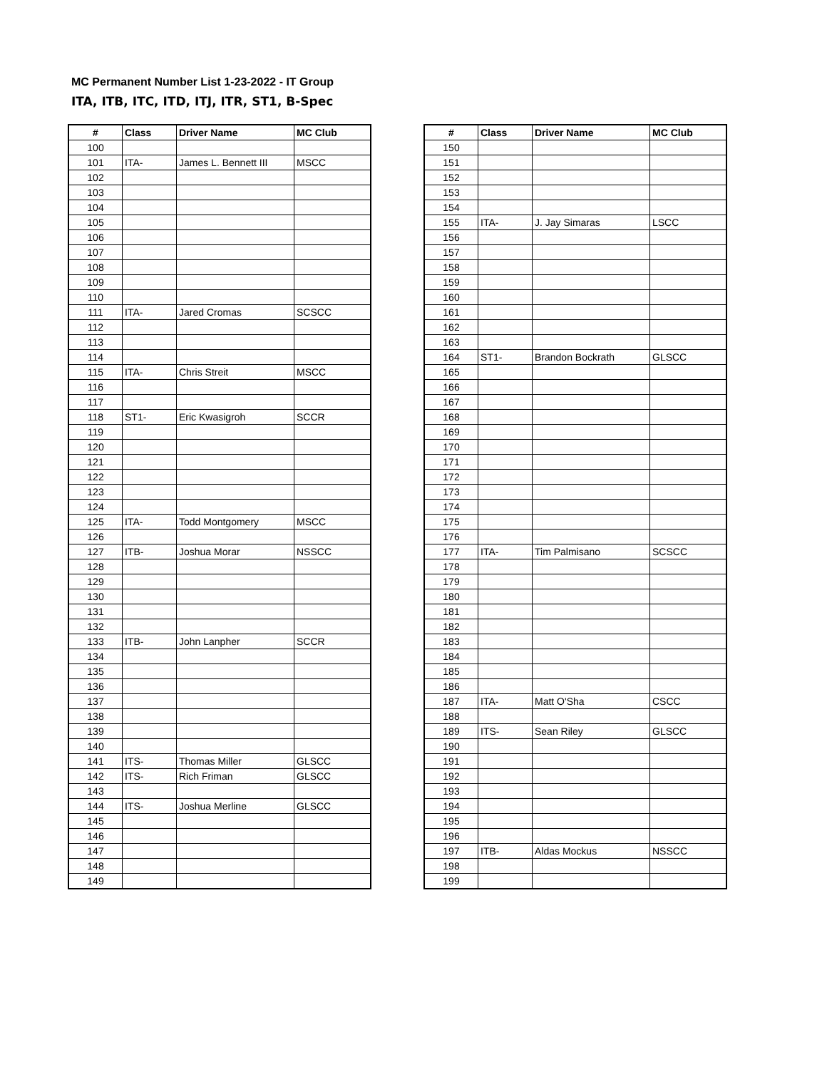MC Permanent Number List 1-23-2022 - IT Group
ITA, ITB, ITC, ITD, ITJ, ITR, ST1, B-Spec
| # | Class | Driver Name | MC Club |
| --- | --- | --- | --- |
| 100 | | | |
| 101 | ITA- | James L. Bennett III | MSCC |
| 102 | | | |
| 103 | | | |
| 104 | | | |
| 105 | | | |
| 106 | | | |
| 107 | | | |
| 108 | | | |
| 109 | | | |
| 110 | | | |
| 111 | ITA- | Jared Cromas | SCSCC |
| 112 | | | |
| 113 | | | |
| 114 | | | |
| 115 | ITA- | Chris Streit | MSCC |
| 116 | | | |
| 117 | | | |
| 118 | ST1- | Eric Kwasigroh | SCCR |
| 119 | | | |
| 120 | | | |
| 121 | | | |
| 122 | | | |
| 123 | | | |
| 124 | | | |
| 125 | ITA- | Todd Montgomery | MSCC |
| 126 | | | |
| 127 | ITB- | Joshua Morar | NSSCC |
| 128 | | | |
| 129 | | | |
| 130 | | | |
| 131 | | | |
| 132 | | | |
| 133 | ITB- | John Lanpher | SCCR |
| 134 | | | |
| 135 | | | |
| 136 | | | |
| 137 | | | |
| 138 | | | |
| 139 | | | |
| 140 | | | |
| 141 | ITS- | Thomas Miller | GLSCC |
| 142 | ITS- | Rich Friman | GLSCC |
| 143 | | | |
| 144 | ITS- | Joshua Merline | GLSCC |
| 145 | | | |
| 146 | | | |
| 147 | | | |
| 148 | | | |
| 149 | | | |
| # | Class | Driver Name | MC Club |
| --- | --- | --- | --- |
| 150 | | | |
| 151 | | | |
| 152 | | | |
| 153 | | | |
| 154 | | | |
| 155 | ITA- | J. Jay Simaras | LSCC |
| 156 | | | |
| 157 | | | |
| 158 | | | |
| 159 | | | |
| 160 | | | |
| 161 | | | |
| 162 | | | |
| 163 | | | |
| 164 | ST1- | Brandon Bockrath | GLSCC |
| 165 | | | |
| 166 | | | |
| 167 | | | |
| 168 | | | |
| 169 | | | |
| 170 | | | |
| 171 | | | |
| 172 | | | |
| 173 | | | |
| 174 | | | |
| 175 | | | |
| 176 | | | |
| 177 | ITA- | Tim Palmisano | SCSCC |
| 178 | | | |
| 179 | | | |
| 180 | | | |
| 181 | | | |
| 182 | | | |
| 183 | | | |
| 184 | | | |
| 185 | | | |
| 186 | | | |
| 187 | ITA- | Matt O'Sha | CSCC |
| 188 | | | |
| 189 | ITS- | Sean Riley | GLSCC |
| 190 | | | |
| 191 | | | |
| 192 | | | |
| 193 | | | |
| 194 | | | |
| 195 | | | |
| 196 | | | |
| 197 | ITB- | Aldas Mockus | NSSCC |
| 198 | | | |
| 199 | | | |